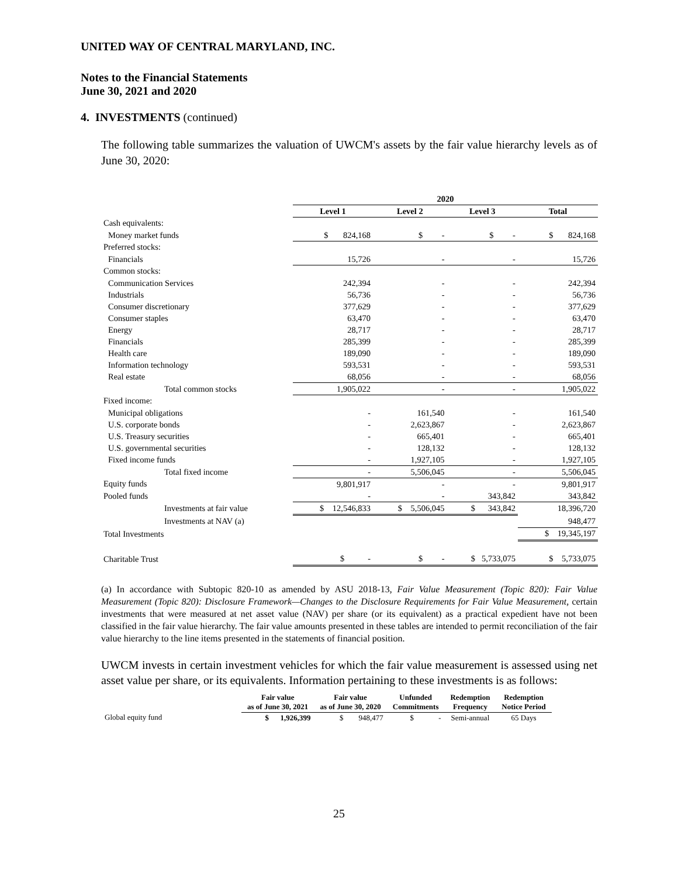UNITED WAY OF CENTRAL MARYLAND, INC.
Notes to the Financial Statements
June 30, 2021 and 2020
4. INVESTMENTS (continued)
The following table summarizes the valuation of UWCM's assets by the fair value hierarchy levels as of June 30, 2020:
| | 2020 | | | |
| | Level 1 | Level 2 | Level 3 | Total |
| Cash equivalents: | | | | |
| Money market funds | $ 824,168 | $ - | $ - | $ 824,168 |
| Preferred stocks: | | | | |
| Financials | 15,726 | - | - | 15,726 |
| Common stocks: | | | | |
| Communication Services | 242,394 | - | - | 242,394 |
| Industrials | 56,736 | - | - | 56,736 |
| Consumer discretionary | 377,629 | - | - | 377,629 |
| Consumer staples | 63,470 | - | - | 63,470 |
| Energy | 28,717 | - | - | 28,717 |
| Financials | 285,399 | - | - | 285,399 |
| Health care | 189,090 | - | - | 189,090 |
| Information technology | 593,531 | - | - | 593,531 |
| Real estate | 68,056 | - | - | 68,056 |
| Total common stocks | 1,905,022 | - | - | 1,905,022 |
| Fixed income: | | | | |
| Municipal obligations | - | 161,540 | - | 161,540 |
| U.S. corporate bonds | - | 2,623,867 | - | 2,623,867 |
| U.S. Treasury securities | - | 665,401 | - | 665,401 |
| U.S. governmental securities | - | 128,132 | - | 128,132 |
| Fixed income funds | - | 1,927,105 | - | 1,927,105 |
| Total fixed income | - | 5,506,045 | - | 5,506,045 |
| Equity funds | 9,801,917 | - | - | 9,801,917 |
| Pooled funds | - | - | 343,842 | 343,842 |
| Investments at fair value | $ 12,546,833 | $ 5,506,045 | $ 343,842 | 18,396,720 |
| Investments at NAV (a) | | | | 948,477 |
| Total Investments | | | | $ 19,345,197 |
| Charitable Trust | $ - | $ - | $ 5,733,075 | $ 5,733,075 |
(a) In accordance with Subtopic 820-10 as amended by ASU 2018-13, Fair Value Measurement (Topic 820): Fair Value Measurement (Topic 820): Disclosure Framework—Changes to the Disclosure Requirements for Fair Value Measurement, certain investments that were measured at net asset value (NAV) per share (or its equivalent) as a practical expedient have not been classified in the fair value hierarchy. The fair value amounts presented in these tables are intended to permit reconciliation of the fair value hierarchy to the line items presented in the statements of financial position.
UWCM invests in certain investment vehicles for which the fair value measurement is assessed using net asset value per share, or its equivalents. Information pertaining to these investments is as follows:
| | Fair value as of June 30, 2021 | Fair value as of June 30, 2020 | Unfunded Commitments | Redemption Frequency | Redemption Notice Period |
| --- | --- | --- | --- | --- | --- |
| Global equity fund | $ 1,926,399 | $ 948,477 | $ - | Semi-annual | 65 Days |
25